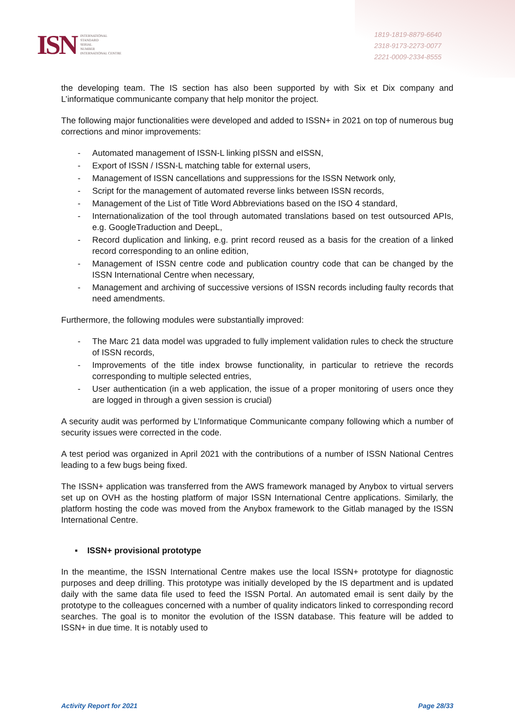ISN
INTERNATIONAL
STANDARD
SERIAL
NUMBER
INTERNATIONAL CENTRE
1819-1819-8879-6640
2318-9173-2273-0077
2221-0009-2334-8555
the developing team. The IS section has also been supported by with Six et Dix company and L’informatique communicante company that help monitor the project.
The following major functionalities were developed and added to ISSN+ in 2021 on top of numerous bug corrections and minor improvements:
- Automated management of ISSN-L linking pISSN and eISSN,
- Export of ISSN / ISSN-L matching table for external users,
- Management of ISSN cancellations and suppressions for the ISSN Network only,
- Script for the management of automated reverse links between ISSN records,
- Management of the List of Title Word Abbreviations based on the ISO 4 standard,
- Internationalization of the tool through automated translations based on test outsourced APIs, e.g. GoogleTraduction and DeepL,
- Record duplication and linking, e.g. print record reused as a basis for the creation of a linked record corresponding to an online edition,
- Management of ISSN centre code and publication country code that can be changed by the ISSN International Centre when necessary,
- Management and archiving of successive versions of ISSN records including faulty records that need amendments.
Furthermore, the following modules were substantially improved:
- The Marc 21 data model was upgraded to fully implement validation rules to check the structure of ISSN records,
- Improvements of the title index browse functionality, in particular to retrieve the records corresponding to multiple selected entries,
- User authentication (in a web application, the issue of a proper monitoring of users once they are logged in through a given session is crucial)
A security audit was performed by L’Informatique Communicante company following which a number of security issues were corrected in the code.
A test period was organized in April 2021 with the contributions of a number of ISSN National Centres leading to a few bugs being fixed.
The ISSN+ application was transferred from the AWS framework managed by Anybox to virtual servers set up on OVH as the hosting platform of major ISSN International Centre applications. Similarly, the platform hosting the code was moved from the Anybox framework to the Gitlab managed by the ISSN International Centre.
▪ ISSN+ provisional prototype
In the meantime, the ISSN International Centre makes use the local ISSN+ prototype for diagnostic purposes and deep drilling. This prototype was initially developed by the IS department and is updated daily with the same data file used to feed the ISSN Portal. An automated email is sent daily by the prototype to the colleagues concerned with a number of quality indicators linked to corresponding record searches. The goal is to monitor the evolution of the ISSN database. This feature will be added to ISSN+ in due time. It is notably used to
Activity Report for 2021 Page 28/33